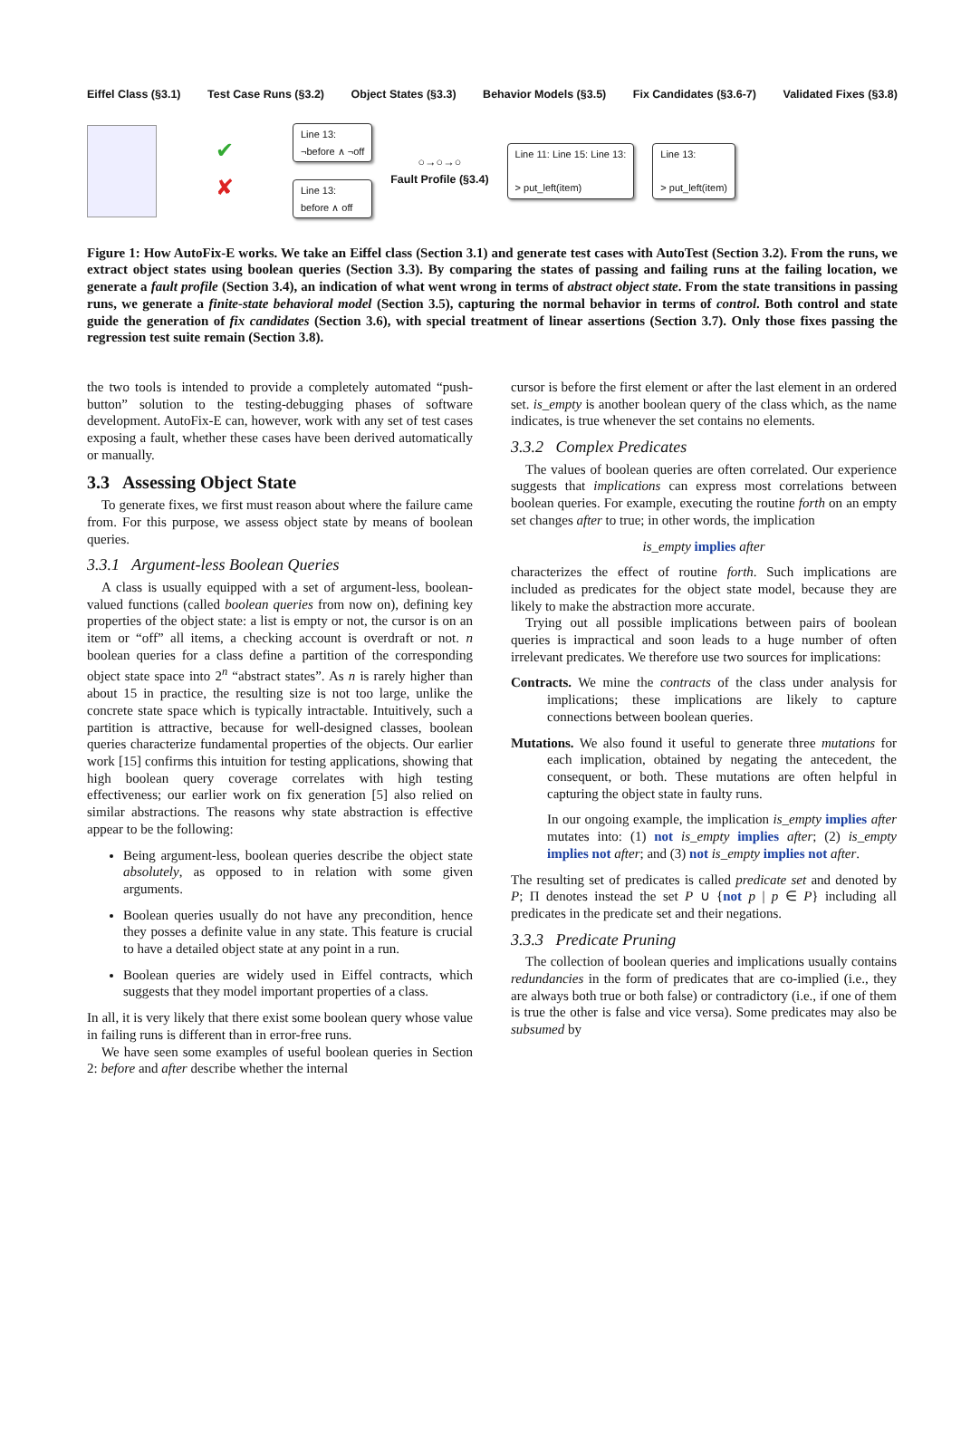Eiffel Class (§3.1) Test Case Runs (§3.2) Object States (§3.3) Behavior Models (§3.5) Fix Candidates (§3.6-7) Validated Fixes (§3.8)
✔
✘
Line 13:
¬before ∧ ¬off
Line 13:
before ∧ off
○→○→○
Fault Profile (§3.4)
Line 11: Line 15: Line 13:
> put_left(item)
Line 13:
> put_left(item)
Figure 1: How AutoFix-E works. We take an Eiffel class (Section 3.1) and generate test cases with AutoTest (Section 3.2). From the runs, we extract object states using boolean queries (Section 3.3). By comparing the states of passing and failing runs at the failing location, we generate a fault profile (Section 3.4), an indication of what went wrong in terms of abstract object state. From the state transitions in passing runs, we generate a finite-state behavioral model (Section 3.5), capturing the normal behavior in terms of control. Both control and state guide the generation of fix candidates (Section 3.6), with special treatment of linear assertions (Section 3.7). Only those fixes passing the regression test suite remain (Section 3.8).
the two tools is intended to provide a completely automated “push-button” solution to the testing-debugging phases of software development. AutoFix-E can, however, work with any set of test cases exposing a fault, whether these cases have been derived automatically or manually.
3.3 Assessing Object State
To generate fixes, we first must reason about where the failure came from. For this purpose, we assess object state by means of boolean queries.
3.3.1 Argument-less Boolean Queries
A class is usually equipped with a set of argument-less, boolean-valued functions (called boolean queries from now on), defining key properties of the object state: a list is empty or not, the cursor is on an item or “off” all items, a checking account is overdraft or not. n boolean queries for a class define a partition of the corresponding object state space into 2<sup>n</sup> “abstract states”. As n is rarely higher than about 15 in practice, the resulting size is not too large, unlike the concrete state space which is typically intractable. Intuitively, such a partition is attractive, because for well-designed classes, boolean queries characterize fundamental properties of the objects. Our earlier work [15] confirms this intuition for testing applications, showing that high boolean query coverage correlates with high testing effectiveness; our earlier work on fix generation [5] also relied on similar abstractions. The reasons why state abstraction is effective appear to be the following:
Being argument-less, boolean queries describe the object state absolutely, as opposed to in relation with some given arguments.
Boolean queries usually do not have any precondition, hence they posses a definite value in any state. This feature is crucial to have a detailed object state at any point in a run.
Boolean queries are widely used in Eiffel contracts, which suggests that they model important properties of a class.
In all, it is very likely that there exist some boolean query whose value in failing runs is different than in error-free runs.
We have seen some examples of useful boolean queries in Section 2: before and after describe whether the internal
cursor is before the first element or after the last element in an ordered set. is_empty is another boolean query of the class which, as the name indicates, is true whenever the set contains no elements.
3.3.2 Complex Predicates
The values of boolean queries are often correlated. Our experience suggests that implications can express most correlations between boolean queries. For example, executing the routine forth on an empty set changes after to true; in other words, the implication
is_empty implies after
characterizes the effect of routine forth. Such implications are included as predicates for the object state model, because they are likely to make the abstraction more accurate.
Trying out all possible implications between pairs of boolean queries is impractical and soon leads to a huge number of often irrelevant predicates. We therefore use two sources for implications:
Contracts. We mine the contracts of the class under analysis for implications; these implications are likely to capture connections between boolean queries.
Mutations. We also found it useful to generate three mutations for each implication, obtained by negating the antecedent, the consequent, or both. These mutations are often helpful in capturing the object state in faulty runs.
In our ongoing example, the implication is_empty implies after mutates into: (1) not is_empty implies after; (2) is_empty implies not after; and (3) not is_empty implies not after.
The resulting set of predicates is called predicate set and denoted by P; Π denotes instead the set P ∪ {not p | p ∈ P} including all predicates in the predicate set and their negations.
3.3.3 Predicate Pruning
The collection of boolean queries and implications usually contains redundancies in the form of predicates that are co-implied (i.e., they are always both true or both false) or contradictory (i.e., if one of them is true the other is false and vice versa). Some predicates may also be subsumed by